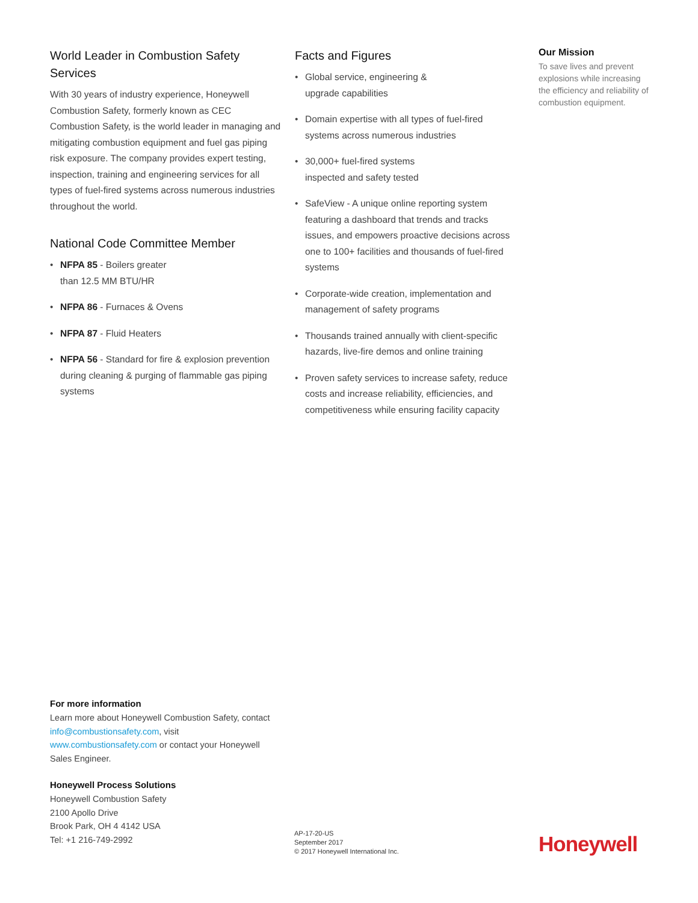World Leader in Combustion Safety Services
With 30 years of industry experience, Honeywell Combustion Safety, formerly known as CEC Combustion Safety, is the world leader in managing and mitigating combustion equipment and fuel gas piping risk exposure. The company provides expert testing, inspection, training and engineering services for all types of fuel-fired systems across numerous industries throughout the world.
National Code Committee Member
• NFPA 85 - Boilers greater
than 12.5 MM BTU/HR
• NFPA 86 - Furnaces & Ovens
• NFPA 87 - Fluid Heaters
• NFPA 56 - Standard for fire & explosion prevention during cleaning & purging of flammable gas piping systems
Facts and Figures
• Global service, engineering &
upgrade capabilities
• Domain expertise with all types of fuel-fired systems across numerous industries
• 30,000+ fuel-fired systems
inspected and safety tested
• SafeView - A unique online reporting system featuring a dashboard that trends and tracks issues, and empowers proactive decisions across one to 100+ facilities and thousands of fuel-fired systems
• Corporate-wide creation, implementation and management of safety programs
• Thousands trained annually with client-specific hazards, live-fire demos and online training
• Proven safety services to increase safety, reduce costs and increase reliability, efficiencies, and competitiveness while ensuring facility capacity
Our Mission
To save lives and prevent explosions while increasing the efficiency and reliability of combustion equipment.
For more information
Learn more about Honeywell Combustion Safety, contact info@combustionsafety.com, visit www.combustionsafety.com or contact your Honeywell Sales Engineer.
Honeywell Process Solutions
Honeywell Combustion Safety
2100 Apollo Drive
Brook Park, OH 4 4142 USA
Tel: +1 216-749-2992
AP-17-20-US
September 2017
© 2017 Honeywell International Inc.
Honeywell